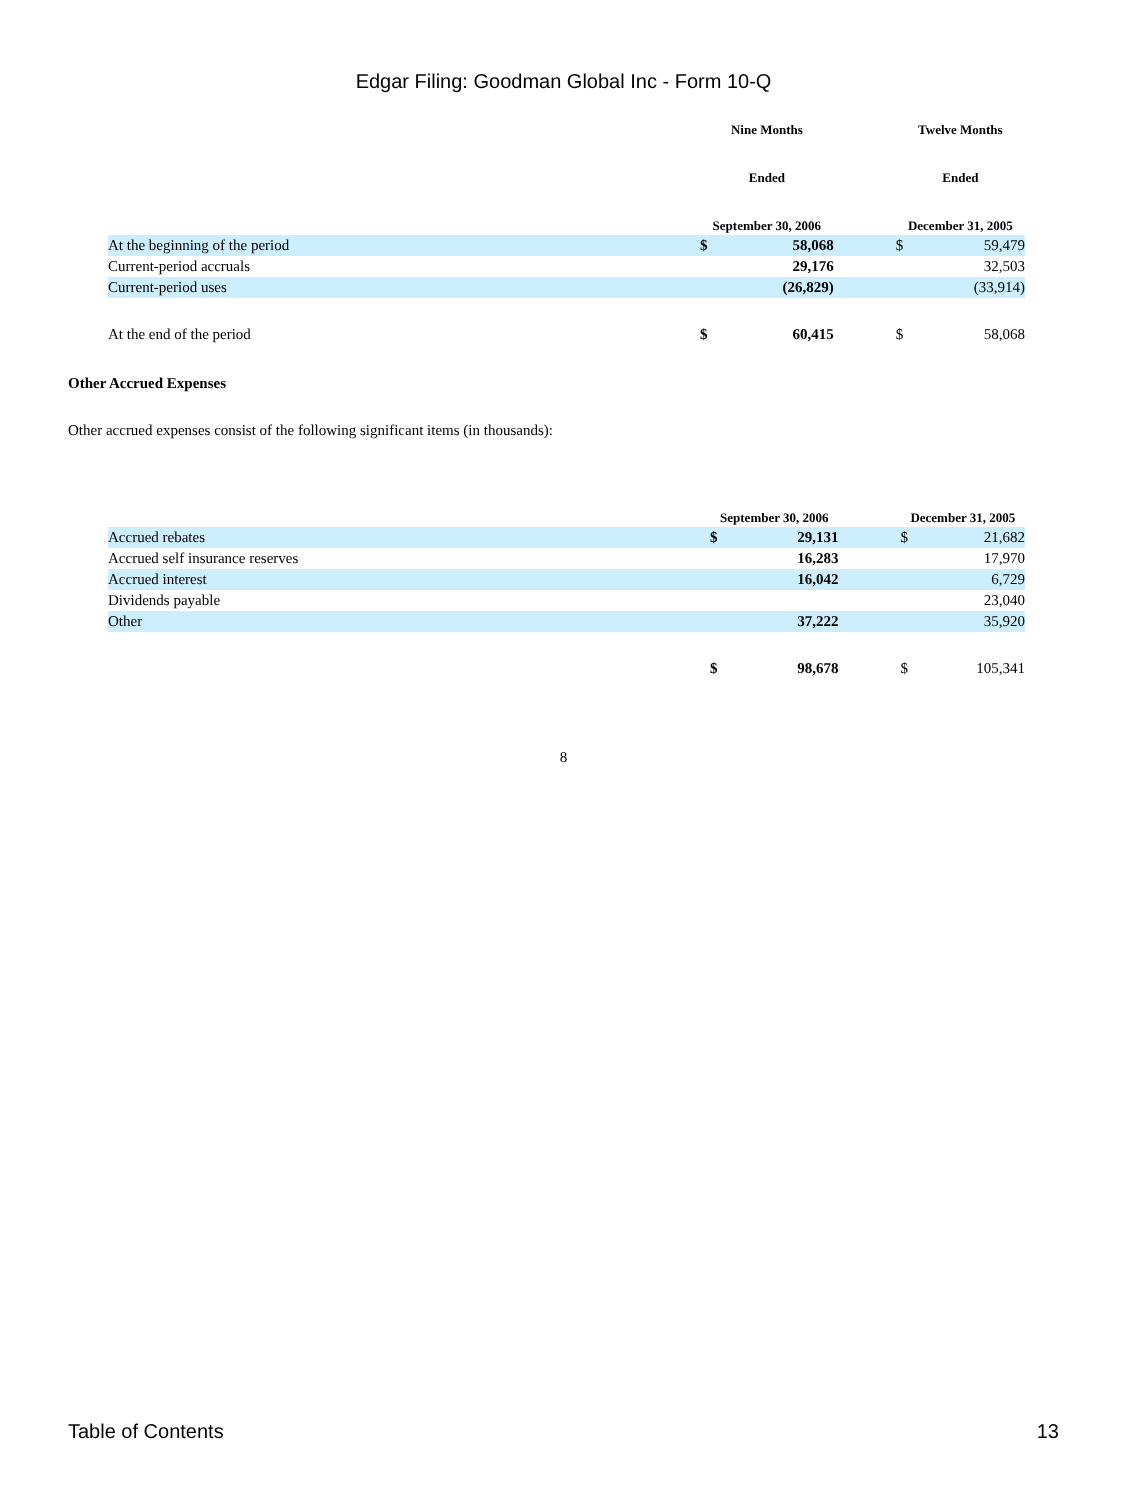Edgar Filing: Goodman Global Inc - Form 10-Q
| | Nine Months Ended September 30, 2006 | | | Twelve Months Ended December 31, 2005 | |
| --- | --- | --- | --- | --- | --- |
| At the beginning of the period | $ | 58,068 | | $ | 59,479 |
| Current-period accruals | | 29,176 | | | 32,503 |
| Current-period uses | | (26,829) | | | (33,914) |
| At the end of the period | $ | 60,415 | | $ | 58,068 |
Other Accrued Expenses
Other accrued expenses consist of the following significant items (in thousands):
| | September 30, 2006 | | | December 31, 2005 | |
| --- | --- | --- | --- | --- | --- |
| Accrued rebates | $ | 29,131 | | $ | 21,682 |
| Accrued self insurance reserves | | 16,283 | | | 17,970 |
| Accrued interest | | 16,042 | | | 6,729 |
| Dividends payable | | | | | 23,040 |
| Other | | 37,222 | | | 35,920 |
| | $ | 98,678 | | $ | 105,341 |
8
Table of Contents 13